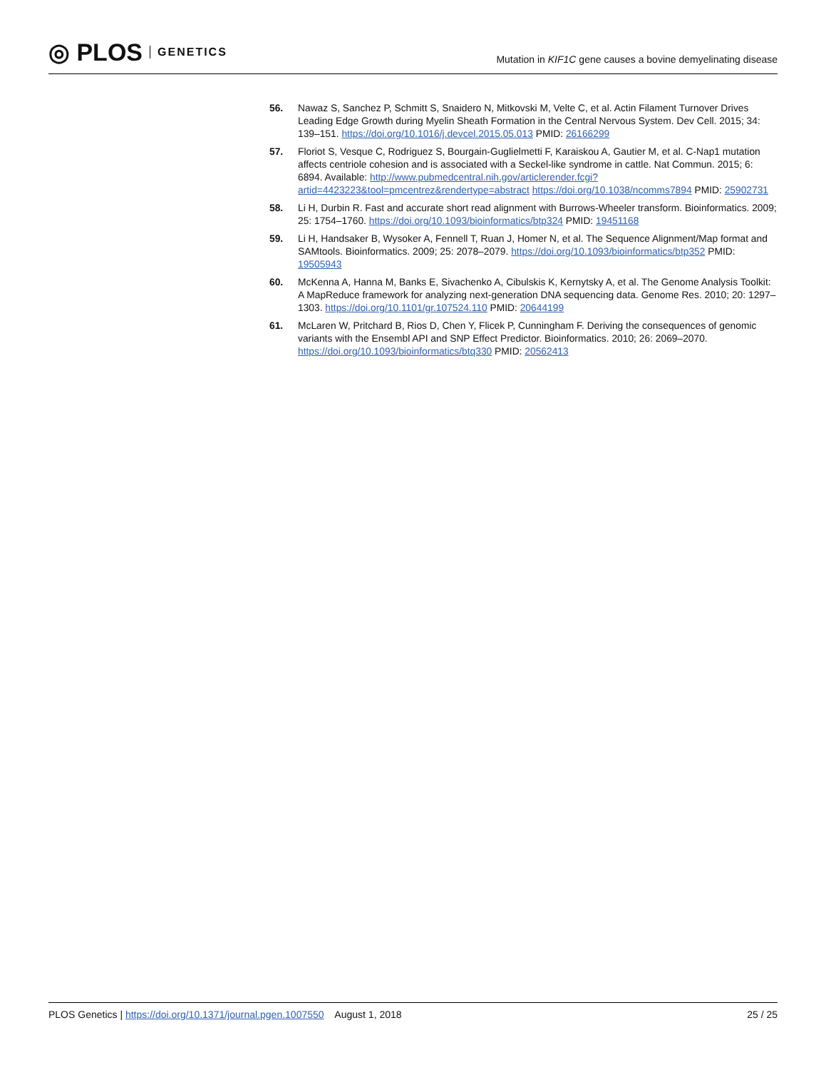◎ PLOS GENETICS
Mutation in KIF1C gene causes a bovine demyelinating disease
56. Nawaz S, Sanchez P, Schmitt S, Snaidero N, Mitkovski M, Velte C, et al. Actin Filament Turnover Drives Leading Edge Growth during Myelin Sheath Formation in the Central Nervous System. Dev Cell. 2015; 34: 139–151. https://doi.org/10.1016/j.devcel.2015.05.013 PMID: 26166299
57. Floriot S, Vesque C, Rodriguez S, Bourgain-Guglielmetti F, Karaiskou A, Gautier M, et al. C-Nap1 mutation affects centriole cohesion and is associated with a Seckel-like syndrome in cattle. Nat Commun. 2015; 6: 6894. Available: http://www.pubmedcentral.nih.gov/articlerender.fcgi?artid=4423223&tool=pmcentrez&rendertype=abstract https://doi.org/10.1038/ncomms7894 PMID: 25902731
58. Li H, Durbin R. Fast and accurate short read alignment with Burrows-Wheeler transform. Bioinformatics. 2009; 25: 1754–1760. https://doi.org/10.1093/bioinformatics/btp324 PMID: 19451168
59. Li H, Handsaker B, Wysoker A, Fennell T, Ruan J, Homer N, et al. The Sequence Alignment/Map format and SAMtools. Bioinformatics. 2009; 25: 2078–2079. https://doi.org/10.1093/bioinformatics/btp352 PMID: 19505943
60. McKenna A, Hanna M, Banks E, Sivachenko A, Cibulskis K, Kernytsky A, et al. The Genome Analysis Toolkit: A MapReduce framework for analyzing next-generation DNA sequencing data. Genome Res. 2010; 20: 1297–1303. https://doi.org/10.1101/gr.107524.110 PMID: 20644199
61. McLaren W, Pritchard B, Rios D, Chen Y, Flicek P, Cunningham F. Deriving the consequences of genomic variants with the Ensembl API and SNP Effect Predictor. Bioinformatics. 2010; 26: 2069–2070. https://doi.org/10.1093/bioinformatics/btq330 PMID: 20562413
PLOS Genetics | https://doi.org/10.1371/journal.pgen.1007550 August 1, 2018
25 / 25